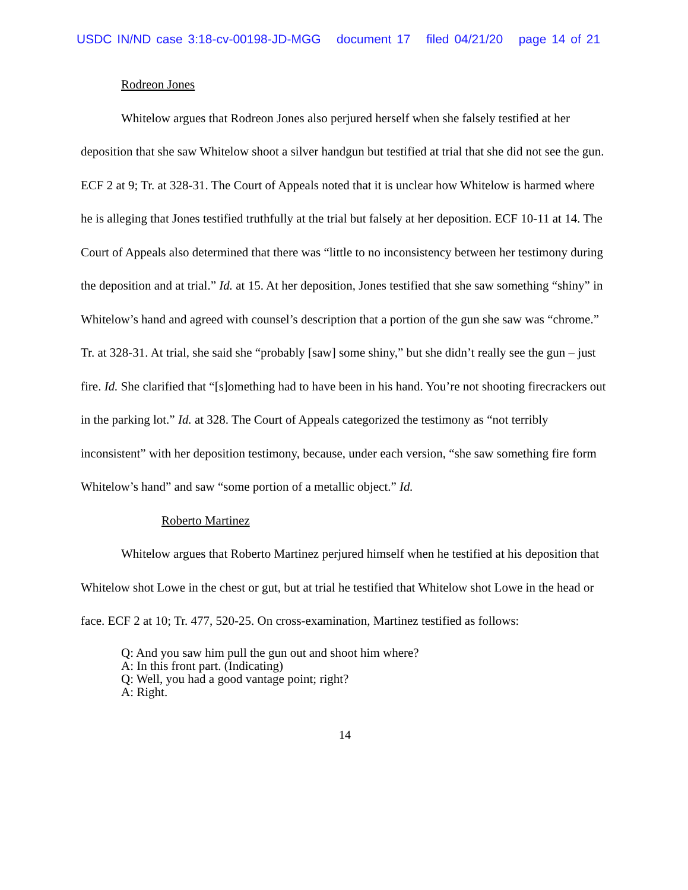USDC IN/ND case 3:18-cv-00198-JD-MGG document 17 filed 04/21/20 page 14 of 21
Rodreon Jones
Whitelow argues that Rodreon Jones also perjured herself when she falsely testified at her deposition that she saw Whitelow shoot a silver handgun but testified at trial that she did not see the gun. ECF 2 at 9; Tr. at 328-31. The Court of Appeals noted that it is unclear how Whitelow is harmed where he is alleging that Jones testified truthfully at the trial but falsely at her deposition. ECF 10-11 at 14. The Court of Appeals also determined that there was “little to no inconsistency between her testimony during the deposition and at trial.” Id. at 15. At her deposition, Jones testified that she saw something “shiny” in Whitelow’s hand and agreed with counsel’s description that a portion of the gun she saw was “chrome.” Tr. at 328-31. At trial, she said she “probably [saw] some shiny,” but she didn’t really see the gun – just fire. Id. She clarified that “[s]omething had to have been in his hand. You’re not shooting firecrackers out in the parking lot.” Id. at 328. The Court of Appeals categorized the testimony as “not terribly inconsistent” with her deposition testimony, because, under each version, “she saw something fire form Whitelow’s hand” and saw “some portion of a metallic object.” Id.
Roberto Martinez
Whitelow argues that Roberto Martinez perjured himself when he testified at his deposition that Whitelow shot Lowe in the chest or gut, but at trial he testified that Whitelow shot Lowe in the head or face. ECF 2 at 10; Tr. 477, 520-25. On cross-examination, Martinez testified as follows:
Q: And you saw him pull the gun out and shoot him where?
A: In this front part. (Indicating)
Q: Well, you had a good vantage point; right?
A: Right.
14